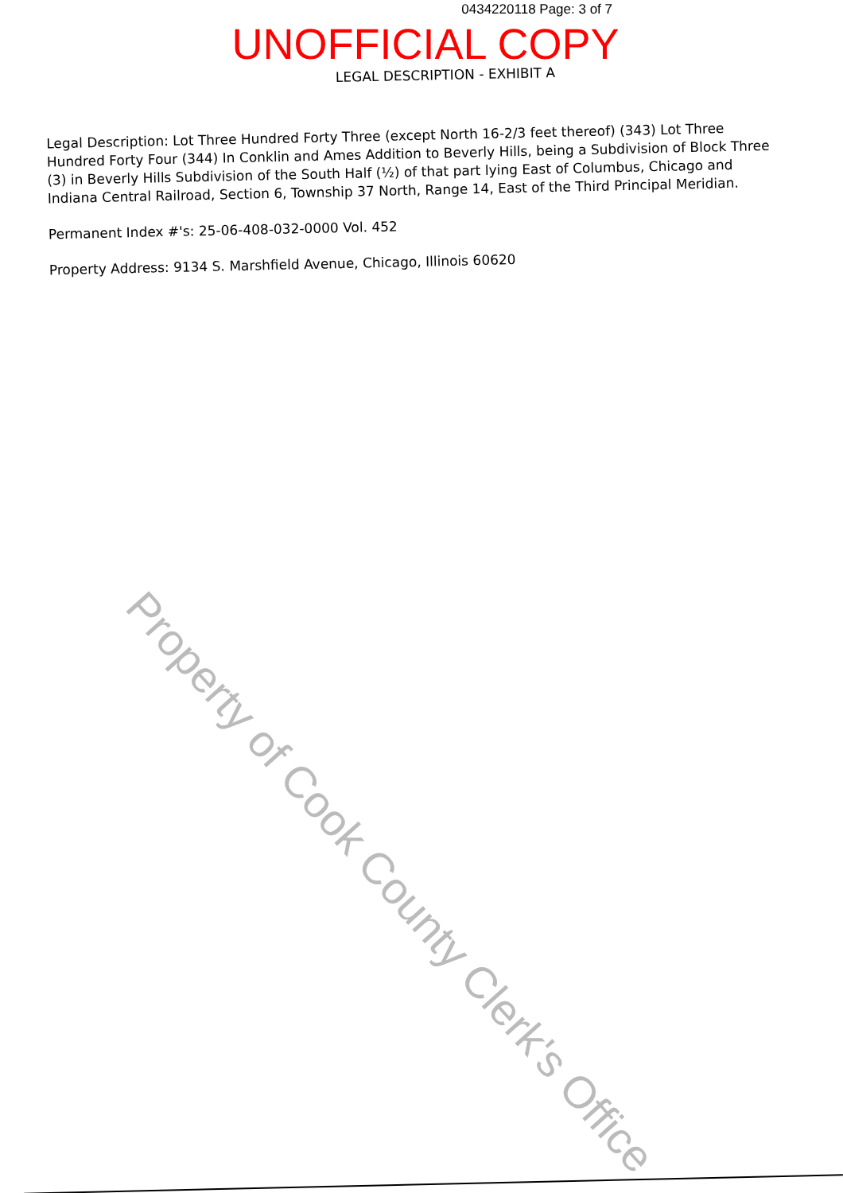0434220118 Page: 3 of 7
UNOFFICIAL COPY
LEGAL DESCRIPTION - EXHIBIT A
Legal Description: Lot Three Hundred Forty Three (except North 16-2/3 feet thereof) (343) Lot Three Hundred Forty Four (344) In Conklin and Ames Addition to Beverly Hills, being a Subdivision of Block Three (3) in Beverly Hills Subdivision of the South Half (½) of that part lying East of Columbus, Chicago and Indiana Central Railroad, Section 6, Township 37 North, Range 14, East of the Third Principal Meridian.
Permanent Index #'s: 25-06-408-032-0000 Vol. 452
Property Address: 9134 S. Marshfield Avenue, Chicago, Illinois 60620
Property of Cook County Clerk's Office